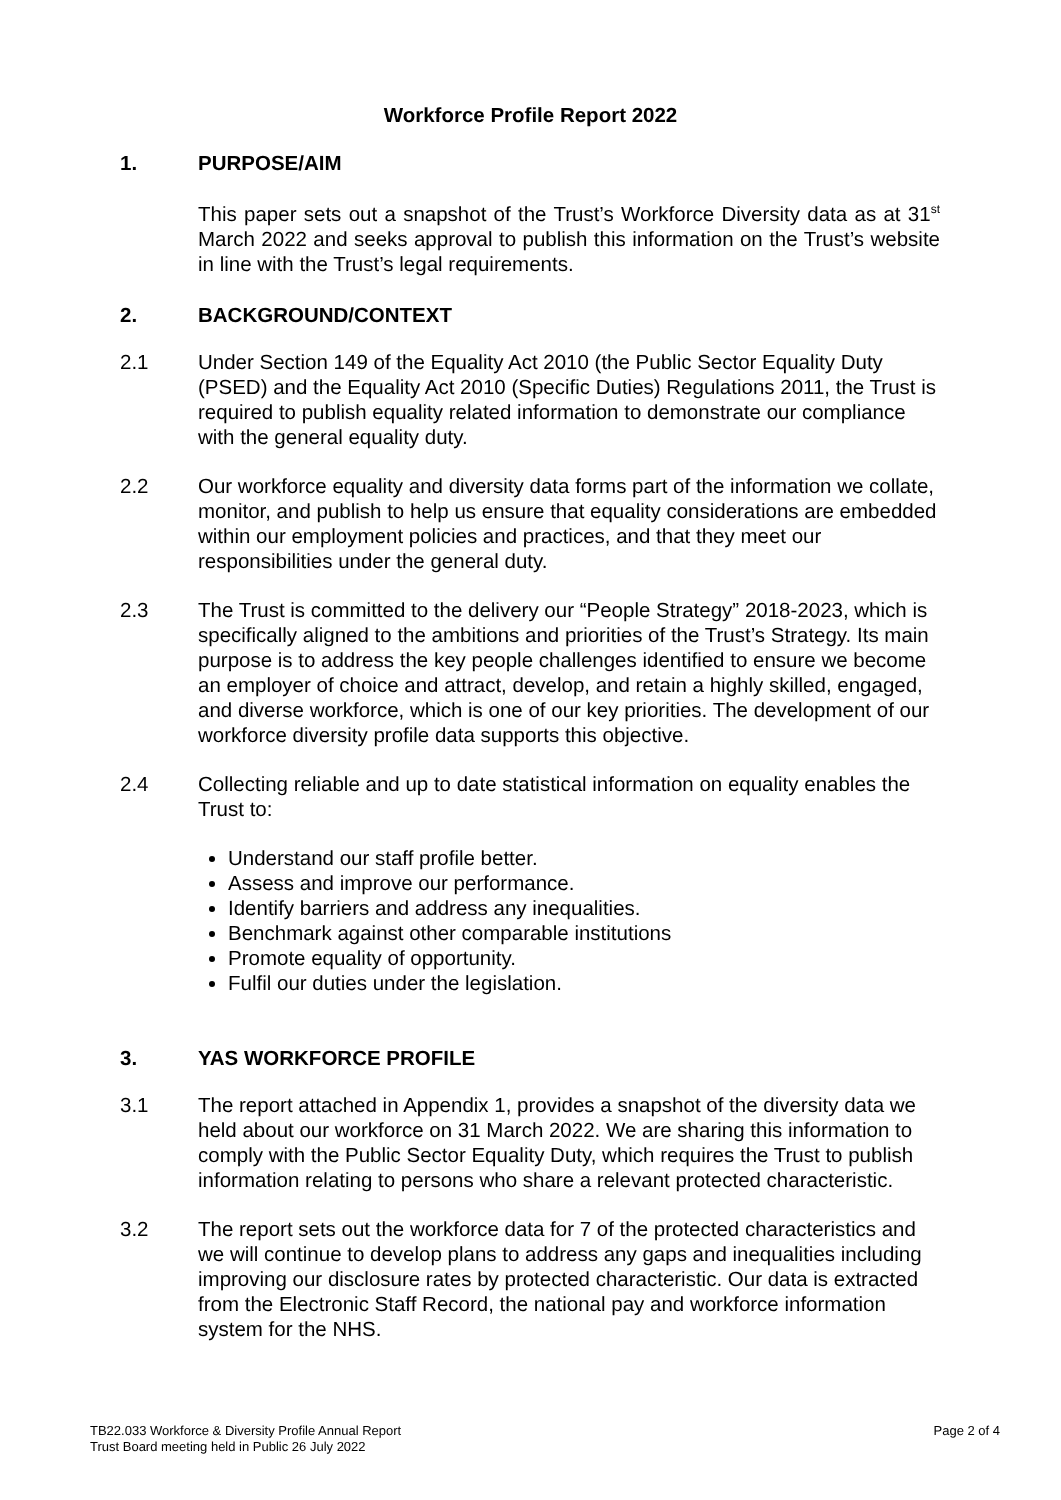Workforce Profile Report 2022
1. PURPOSE/AIM
This paper sets out a snapshot of the Trust’s Workforce Diversity data as at 31<sup>st</sup> March 2022 and seeks approval to publish this information on the Trust’s website in line with the Trust’s legal requirements.
2. BACKGROUND/CONTEXT
2.1 Under Section 149 of the Equality Act 2010 (the Public Sector Equality Duty (PSED) and the Equality Act 2010 (Specific Duties) Regulations 2011, the Trust is required to publish equality related information to demonstrate our compliance with the general equality duty.
2.2 Our workforce equality and diversity data forms part of the information we collate, monitor, and publish to help us ensure that equality considerations are embedded within our employment policies and practices, and that they meet our responsibilities under the general duty.
2.3 The Trust is committed to the delivery our “People Strategy” 2018-2023, which is specifically aligned to the ambitions and priorities of the Trust’s Strategy. Its main purpose is to address the key people challenges identified to ensure we become an employer of choice and attract, develop, and retain a highly skilled, engaged, and diverse workforce, which is one of our key priorities. The development of our workforce diversity profile data supports this objective.
2.4 Collecting reliable and up to date statistical information on equality enables the Trust to:
Understand our staff profile better.
Assess and improve our performance.
Identify barriers and address any inequalities.
Benchmark against other comparable institutions
Promote equality of opportunity.
Fulfil our duties under the legislation.
3. YAS WORKFORCE PROFILE
3.1 The report attached in Appendix 1, provides a snapshot of the diversity data we held about our workforce on 31 March 2022. We are sharing this information to comply with the Public Sector Equality Duty, which requires the Trust to publish information relating to persons who share a relevant protected characteristic.
3.2 The report sets out the workforce data for 7 of the protected characteristics and we will continue to develop plans to address any gaps and inequalities including improving our disclosure rates by protected characteristic. Our data is extracted from the Electronic Staff Record, the national pay and workforce information system for the NHS.
TB22.033 Workforce & Diversity Profile Annual Report
Trust Board meeting held in Public 26 July 2022
Page 2 of 4